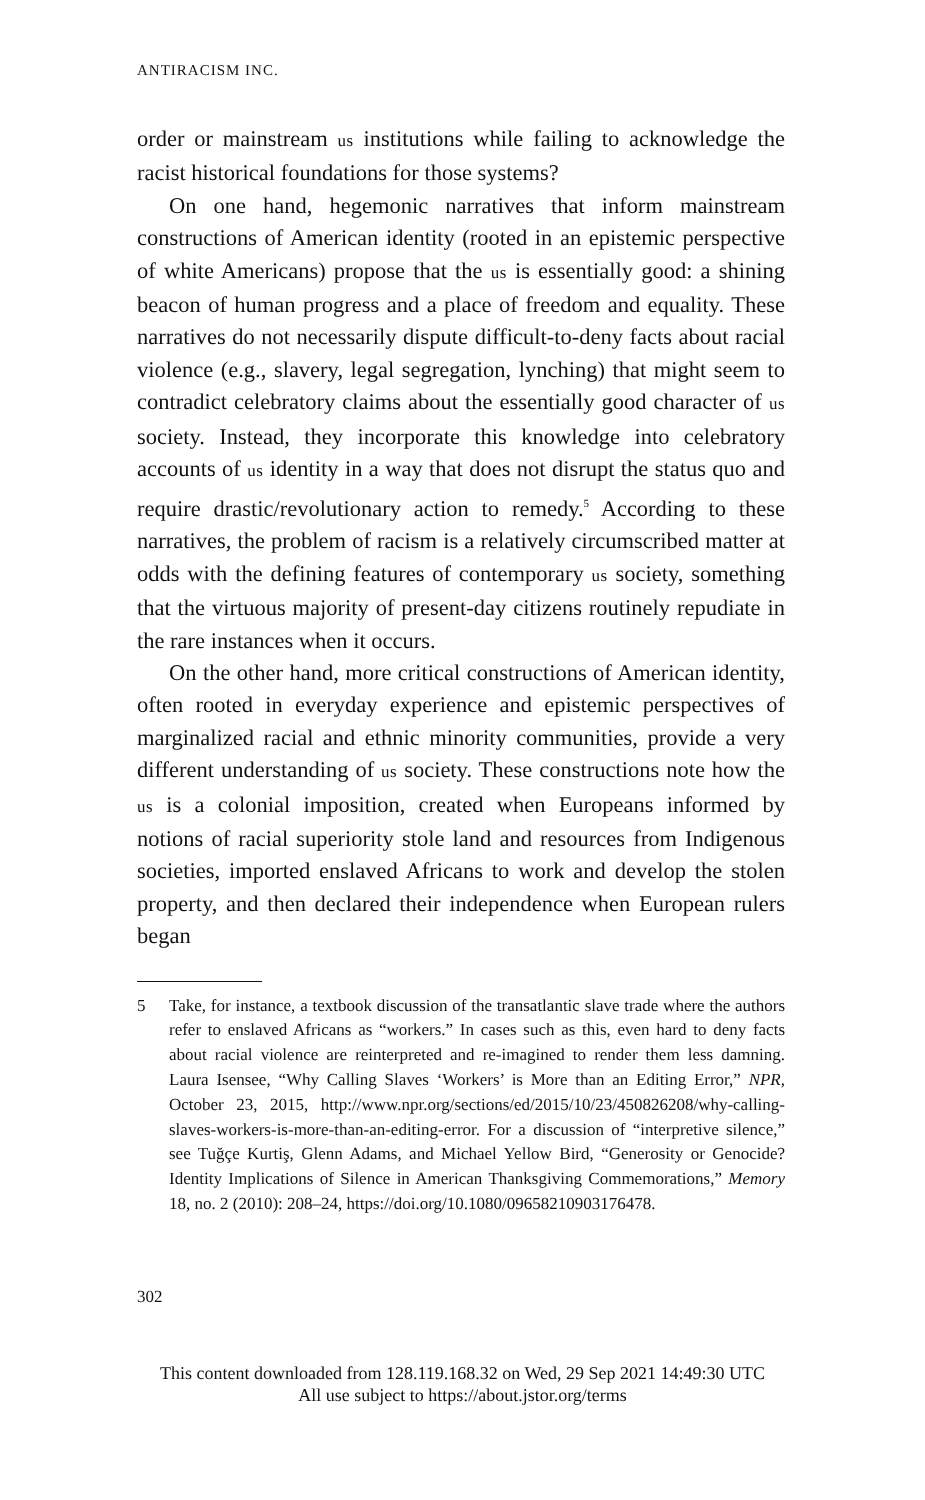ANTIRACISM INC.
order or mainstream us institutions while failing to acknowledge the racist historical foundations for those systems?
On one hand, hegemonic narratives that inform mainstream constructions of American identity (rooted in an epistemic perspective of white Americans) propose that the us is essentially good: a shining beacon of human progress and a place of freedom and equality. These narratives do not necessarily dispute difficult-to-deny facts about racial violence (e.g., slavery, legal segregation, lynching) that might seem to contradict celebratory claims about the essentially good character of us society. Instead, they incorporate this knowledge into celebratory accounts of us identity in a way that does not disrupt the status quo and require drastic/revolutionary action to remedy.<sup>5</sup> According to these narratives, the problem of racism is a relatively circumscribed matter at odds with the defining features of contemporary us society, something that the virtuous majority of present-day citizens routinely repudiate in the rare instances when it occurs.
On the other hand, more critical constructions of American identity, often rooted in everyday experience and epistemic perspectives of marginalized racial and ethnic minority communities, provide a very different understanding of us society. These constructions note how the us is a colonial imposition, created when Europeans informed by notions of racial superiority stole land and resources from Indigenous societies, imported enslaved Africans to work and develop the stolen property, and then declared their independence when European rulers began
5 Take, for instance, a textbook discussion of the transatlantic slave trade where the authors refer to enslaved Africans as “workers.” In cases such as this, even hard to deny facts about racial violence are reinterpreted and re-imagined to render them less damning. Laura Isensee, “Why Calling Slaves ‘Workers’ is More than an Editing Error,” NPR, October 23, 2015, http://www.npr.org/sections/ed/2015/10/23/450826208/why-calling-slaves-workers-is-more-than-an-editing-error. For a discussion of “interpretive silence,” see Tuğçe Kurtiş, Glenn Adams, and Michael Yellow Bird, “Generosity or Genocide? Identity Implications of Silence in American Thanksgiving Commemorations,” Memory 18, no. 2 (2010): 208–24, https://doi.org/10.1080/09658210903176478.
302
This content downloaded from 128.119.168.32 on Wed, 29 Sep 2021 14:49:30 UTC
All use subject to https://about.jstor.org/terms